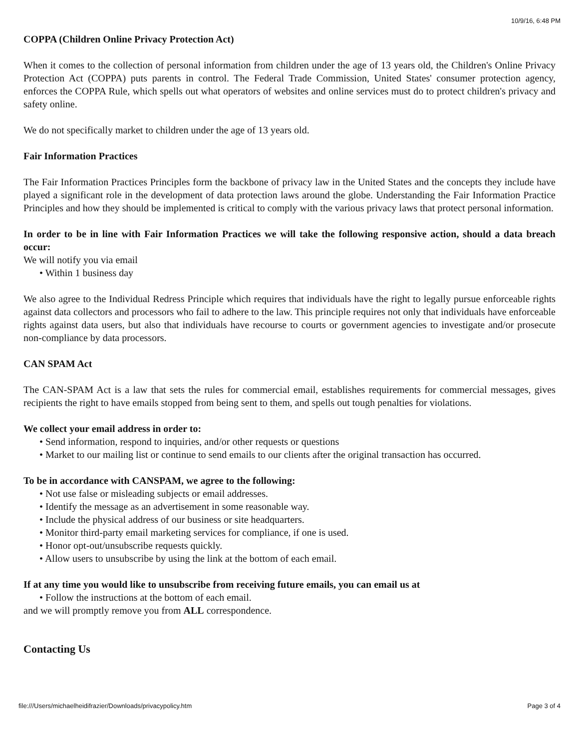10/9/16, 6:48 PM
COPPA (Children Online Privacy Protection Act)
When it comes to the collection of personal information from children under the age of 13 years old, the Children's Online Privacy Protection Act (COPPA) puts parents in control. The Federal Trade Commission, United States' consumer protection agency, enforces the COPPA Rule, which spells out what operators of websites and online services must do to protect children's privacy and safety online.
We do not specifically market to children under the age of 13 years old.
Fair Information Practices
The Fair Information Practices Principles form the backbone of privacy law in the United States and the concepts they include have played a significant role in the development of data protection laws around the globe. Understanding the Fair Information Practice Principles and how they should be implemented is critical to comply with the various privacy laws that protect personal information.
In order to be in line with Fair Information Practices we will take the following responsive action, should a data breach occur:
We will notify you via email
• Within 1 business day
We also agree to the Individual Redress Principle which requires that individuals have the right to legally pursue enforceable rights against data collectors and processors who fail to adhere to the law. This principle requires not only that individuals have enforceable rights against data users, but also that individuals have recourse to courts or government agencies to investigate and/or prosecute non-compliance by data processors.
CAN SPAM Act
The CAN-SPAM Act is a law that sets the rules for commercial email, establishes requirements for commercial messages, gives recipients the right to have emails stopped from being sent to them, and spells out tough penalties for violations.
We collect your email address in order to:
• Send information, respond to inquiries, and/or other requests or questions
• Market to our mailing list or continue to send emails to our clients after the original transaction has occurred.
To be in accordance with CANSPAM, we agree to the following:
• Not use false or misleading subjects or email addresses.
• Identify the message as an advertisement in some reasonable way.
• Include the physical address of our business or site headquarters.
• Monitor third-party email marketing services for compliance, if one is used.
• Honor opt-out/unsubscribe requests quickly.
• Allow users to unsubscribe by using the link at the bottom of each email.
If at any time you would like to unsubscribe from receiving future emails, you can email us at
• Follow the instructions at the bottom of each email.
and we will promptly remove you from ALL correspondence.
Contacting Us
file:///Users/michaelheidifrazier/Downloads/privacypolicy.htm Page 3 of 4